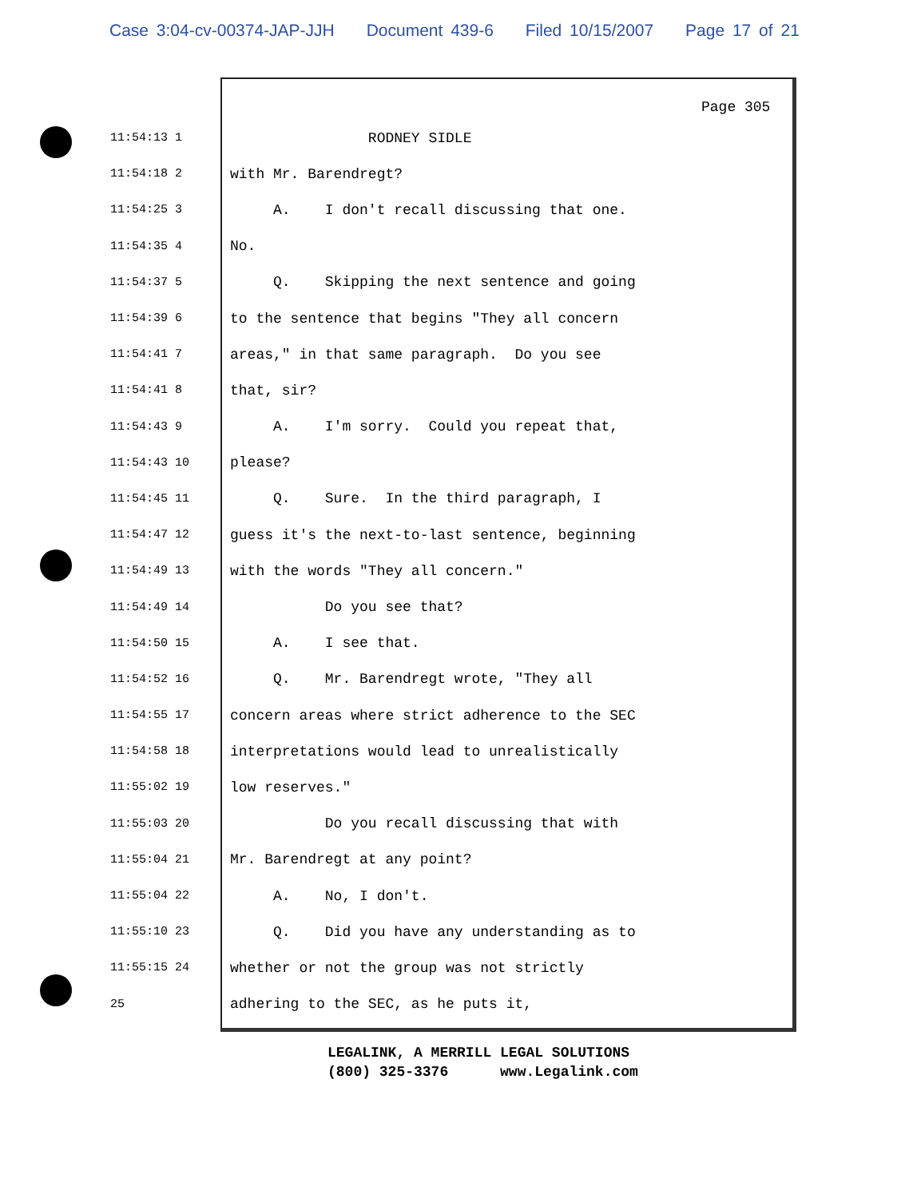Case 3:04-cv-00374-JAP-JJH Document 439-6 Filed 10/15/2007 Page 17 of 21
Page 305
11:54:13 1
RODNEY SIDLE
11:54:18 2
with Mr. Barendregt?
11:54:25 3
A. I don't recall discussing that one.
11:54:35 4
No.
11:54:37 5
Q. Skipping the next sentence and going
11:54:39 6
to the sentence that begins "They all concern
11:54:41 7
areas," in that same paragraph. Do you see
11:54:41 8
that, sir?
11:54:43 9
A. I'm sorry. Could you repeat that,
11:54:43 10
please?
11:54:45 11
Q. Sure. In the third paragraph, I
11:54:47 12
guess it's the next-to-last sentence, beginning
11:54:49 13
with the words "They all concern."
11:54:49 14
Do you see that?
11:54:50 15
A. I see that.
11:54:52 16
Q. Mr. Barendregt wrote, "They all
11:54:55 17
concern areas where strict adherence to the SEC
11:54:58 18
interpretations would lead to unrealistically
11:55:02 19
low reserves."
11:55:03 20
Do you recall discussing that with
11:55:04 21
Mr. Barendregt at any point?
11:55:04 22
A. No, I don't.
11:55:10 23
Q. Did you have any understanding as to
11:55:15 24
whether or not the group was not strictly
25
adhering to the SEC, as he puts it,
LEGALINK, A MERRILL LEGAL SOLUTIONS (800) 325-3376 www.Legalink.com